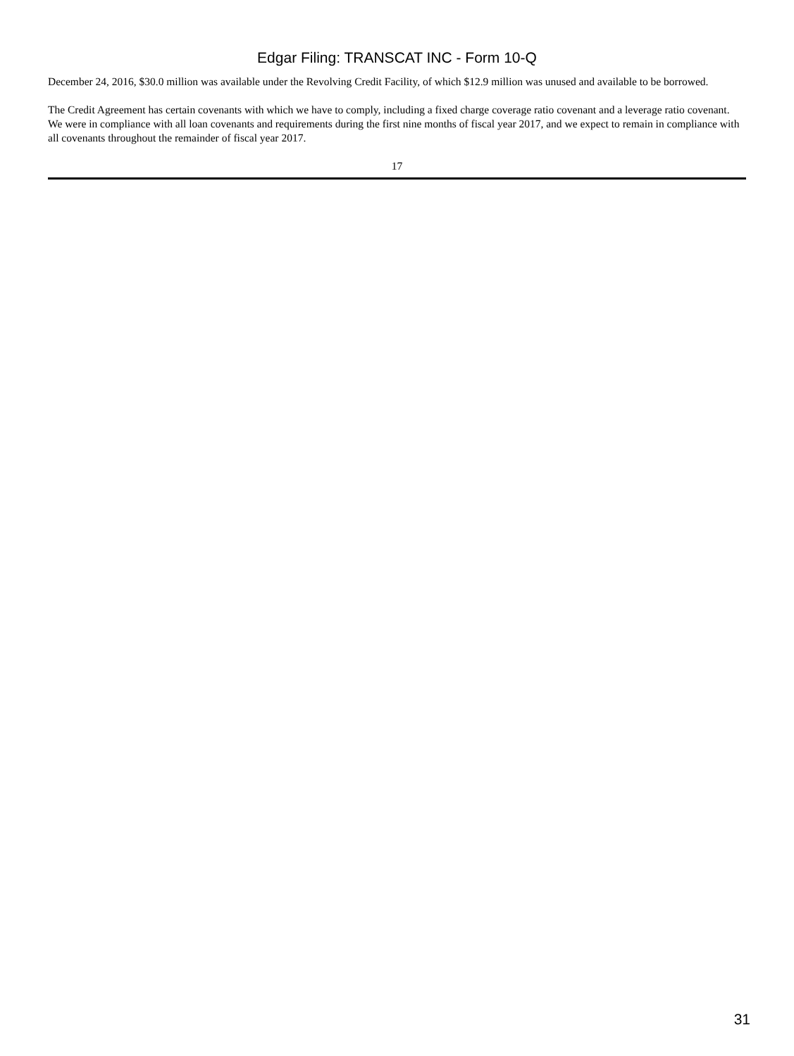Edgar Filing: TRANSCAT INC - Form 10-Q
December 24, 2016, $30.0 million was available under the Revolving Credit Facility, of which $12.9 million was unused and available to be borrowed.
The Credit Agreement has certain covenants with which we have to comply, including a fixed charge coverage ratio covenant and a leverage ratio covenant. We were in compliance with all loan covenants and requirements during the first nine months of fiscal year 2017, and we expect to remain in compliance with all covenants throughout the remainder of fiscal year 2017.
17
31